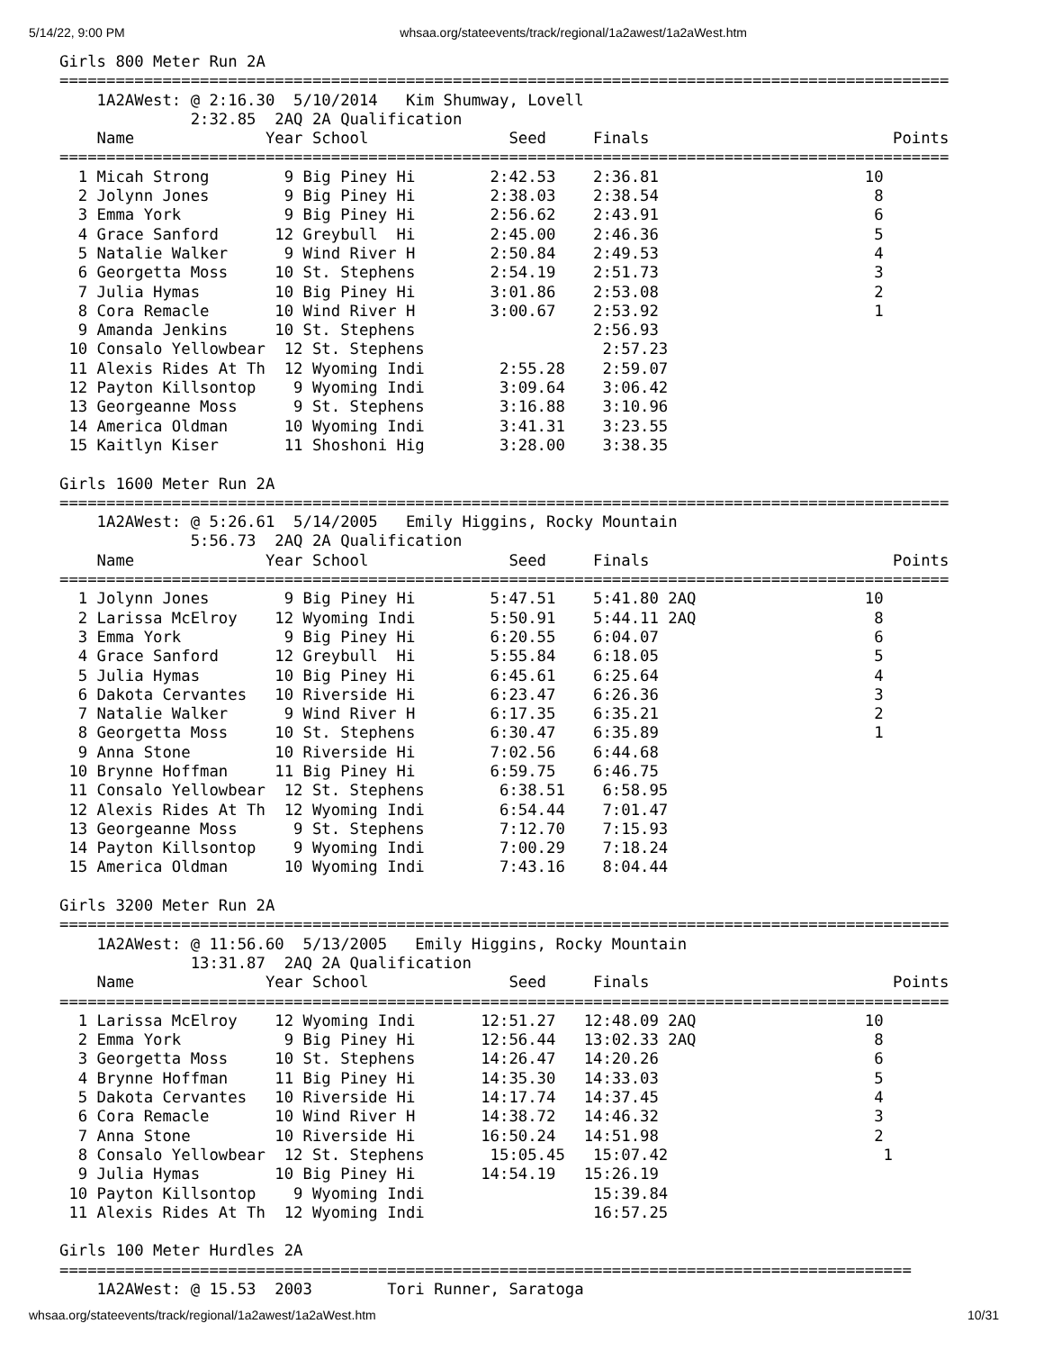5/14/22, 9:00 PM whsaa.org/stateevents/track/regional/1a2awest/1a2aWest.htm
Girls 800 Meter Run 2A
===============================================================================================
    1A2AWest: @ 2:16.30  5/10/2014   Kim Shumway, Lovell                                       
              2:32.85  2AQ 2A Qualification                                                    
    Name              Year School               Seed     Finals                          Points
===============================================================================================
  1 Micah Strong        9 Big Piney Hi        2:42.53    2:36.81                      10       
  2 Jolynn Jones        9 Big Piney Hi        2:38.03    2:38.54                       8       
  3 Emma York           9 Big Piney Hi        2:56.62    2:43.91                       6       
  4 Grace Sanford      12 Greybull  Hi        2:45.00    2:46.36                       5       
  5 Natalie Walker      9 Wind River H        2:50.84    2:49.53                       4       
  6 Georgetta Moss     10 St. Stephens        2:54.19    2:51.73                       3       
  7 Julia Hymas        10 Big Piney Hi        3:01.86    2:53.08                       2       
  8 Cora Remacle       10 Wind River H        3:00.67    2:53.92                       1       
  9 Amanda Jenkins     10 St. Stephens                   2:56.93                               
 10 Consalo Yellowbear  12 St. Stephens                   2:57.23                               
 11 Alexis Rides At Th  12 Wyoming Indi        2:55.28    2:59.07                               
 12 Payton Killsontop    9 Wyoming Indi        3:09.64    3:06.42                               
 13 Georgeanne Moss      9 St. Stephens        3:16.88    3:10.96                               
 14 America Oldman      10 Wyoming Indi        3:41.31    3:23.55                               
 15 Kaitlyn Kiser       11 Shoshoni Hig        3:28.00    3:38.35                               

Girls 1600 Meter Run 2A
===============================================================================================
    1A2AWest: @ 5:26.61  5/14/2005   Emily Higgins, Rocky Mountain                             
              5:56.73  2AQ 2A Qualification                                                    
    Name              Year School               Seed     Finals                          Points
===============================================================================================
  1 Jolynn Jones        9 Big Piney Hi        5:47.51    5:41.80 2AQ                  10       
  2 Larissa McElroy    12 Wyoming Indi        5:50.91    5:44.11 2AQ                   8       
  3 Emma York           9 Big Piney Hi        6:20.55    6:04.07                       6       
  4 Grace Sanford      12 Greybull  Hi        5:55.84    6:18.05                       5       
  5 Julia Hymas        10 Big Piney Hi        6:45.61    6:25.64                       4       
  6 Dakota Cervantes   10 Riverside Hi        6:23.47    6:26.36                       3       
  7 Natalie Walker      9 Wind River H        6:17.35    6:35.21                       2       
  8 Georgetta Moss     10 St. Stephens        6:30.47    6:35.89                       1       
  9 Anna Stone         10 Riverside Hi        7:02.56    6:44.68                               
 10 Brynne Hoffman     11 Big Piney Hi        6:59.75    6:46.75                               
 11 Consalo Yellowbear  12 St. Stephens        6:38.51    6:58.95                               
 12 Alexis Rides At Th  12 Wyoming Indi        6:54.44    7:01.47                               
 13 Georgeanne Moss      9 St. Stephens        7:12.70    7:15.93                               
 14 Payton Killsontop    9 Wyoming Indi        7:00.29    7:18.24                               
 15 America Oldman      10 Wyoming Indi        7:43.16    8:04.44                               

Girls 3200 Meter Run 2A
===============================================================================================
    1A2AWest: @ 11:56.60  5/13/2005   Emily Higgins, Rocky Mountain                            
              13:31.87  2AQ 2A Qualification                                                   
    Name              Year School               Seed     Finals                          Points
===============================================================================================
  1 Larissa McElroy    12 Wyoming Indi       12:51.27   12:48.09 2AQ                  10       
  2 Emma York           9 Big Piney Hi       12:56.44   13:02.33 2AQ                   8       
  3 Georgetta Moss     10 St. Stephens       14:26.47   14:20.26                       6       
  4 Brynne Hoffman     11 Big Piney Hi       14:35.30   14:33.03                       5       
  5 Dakota Cervantes   10 Riverside Hi       14:17.74   14:37.45                       4       
  6 Cora Remacle       10 Wind River H       14:38.72   14:46.32                       3       
  7 Anna Stone         10 Riverside Hi       16:50.24   14:51.98                       2       
  8 Consalo Yellowbear  12 St. Stephens       15:05.45   15:07.42                       1       
  9 Julia Hymas        10 Big Piney Hi       14:54.19   15:26.19                               
 10 Payton Killsontop    9 Wyoming Indi                  15:39.84                               
 11 Alexis Rides At Th  12 Wyoming Indi                  16:57.25                               

Girls 100 Meter Hurdles 2A
===========================================================================================
    1A2AWest: @ 15.53  2003        Tori Runner, Saratoga
whsaa.org/stateevents/track/regional/1a2awest/1a2aWest.htm 10/31